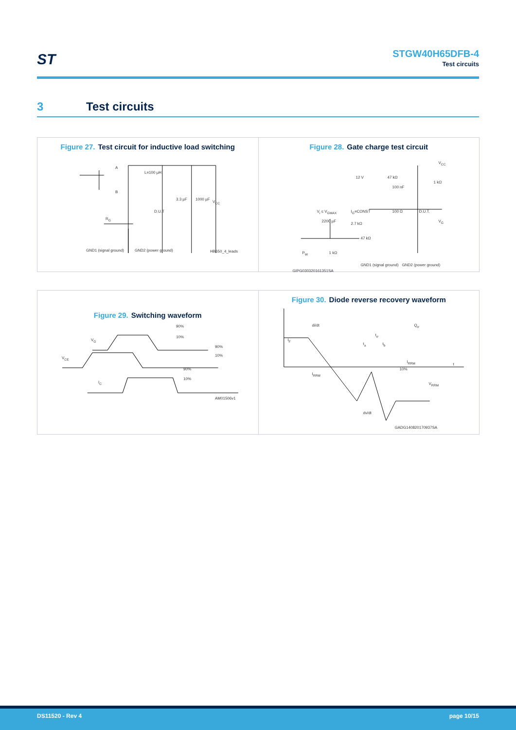ST STGW40H65DFB-4
Test circuits
3 Test circuits
Figure 27. Test circuit for inductive load switching
A
L=100 µH
B
D.U.T
3.3 µF 1000 µF
V<sub>CC</sub>
R<sub>G</sub>
GND1 (signal ground) GND2 (power ground) HB650_4_leads
Figure 28. Gate charge test circuit
12 V 47 kΩ
100 nF
1 kΩ
V<sub>CC</sub>
V<sub>i</sub> ≤ V<sub>GMAX</sub> I<sub>G</sub>=CONST 100 Ω D.U.T.
2200 µF
2.7 kΩ
47 kΩ
1 kΩ
P<sub>W</sub>
V<sub>G</sub>
GND1 (signal ground) GND2 (power ground)
GIPG030320161351SA
Figure 29. Switching waveform
V<sub>G</sub>
V<sub>CE</sub>
I<sub>C</sub>
90%
10%
90%
10%
90%
10%
AM01506v1
Figure 30. Diode reverse recovery waveform
di/dt Q<sub>rr</sub>
t<sub>rr</sub>
t<sub>a</sub> t<sub>b</sub>
I<sub>F</sub>
I<sub>RRM</sub>
I<sub>RRM</sub>
10%
t
V<sub>RRM</sub>
dv/dt
GADG140820170937SA
DS11520 - Rev 4 page 10/15